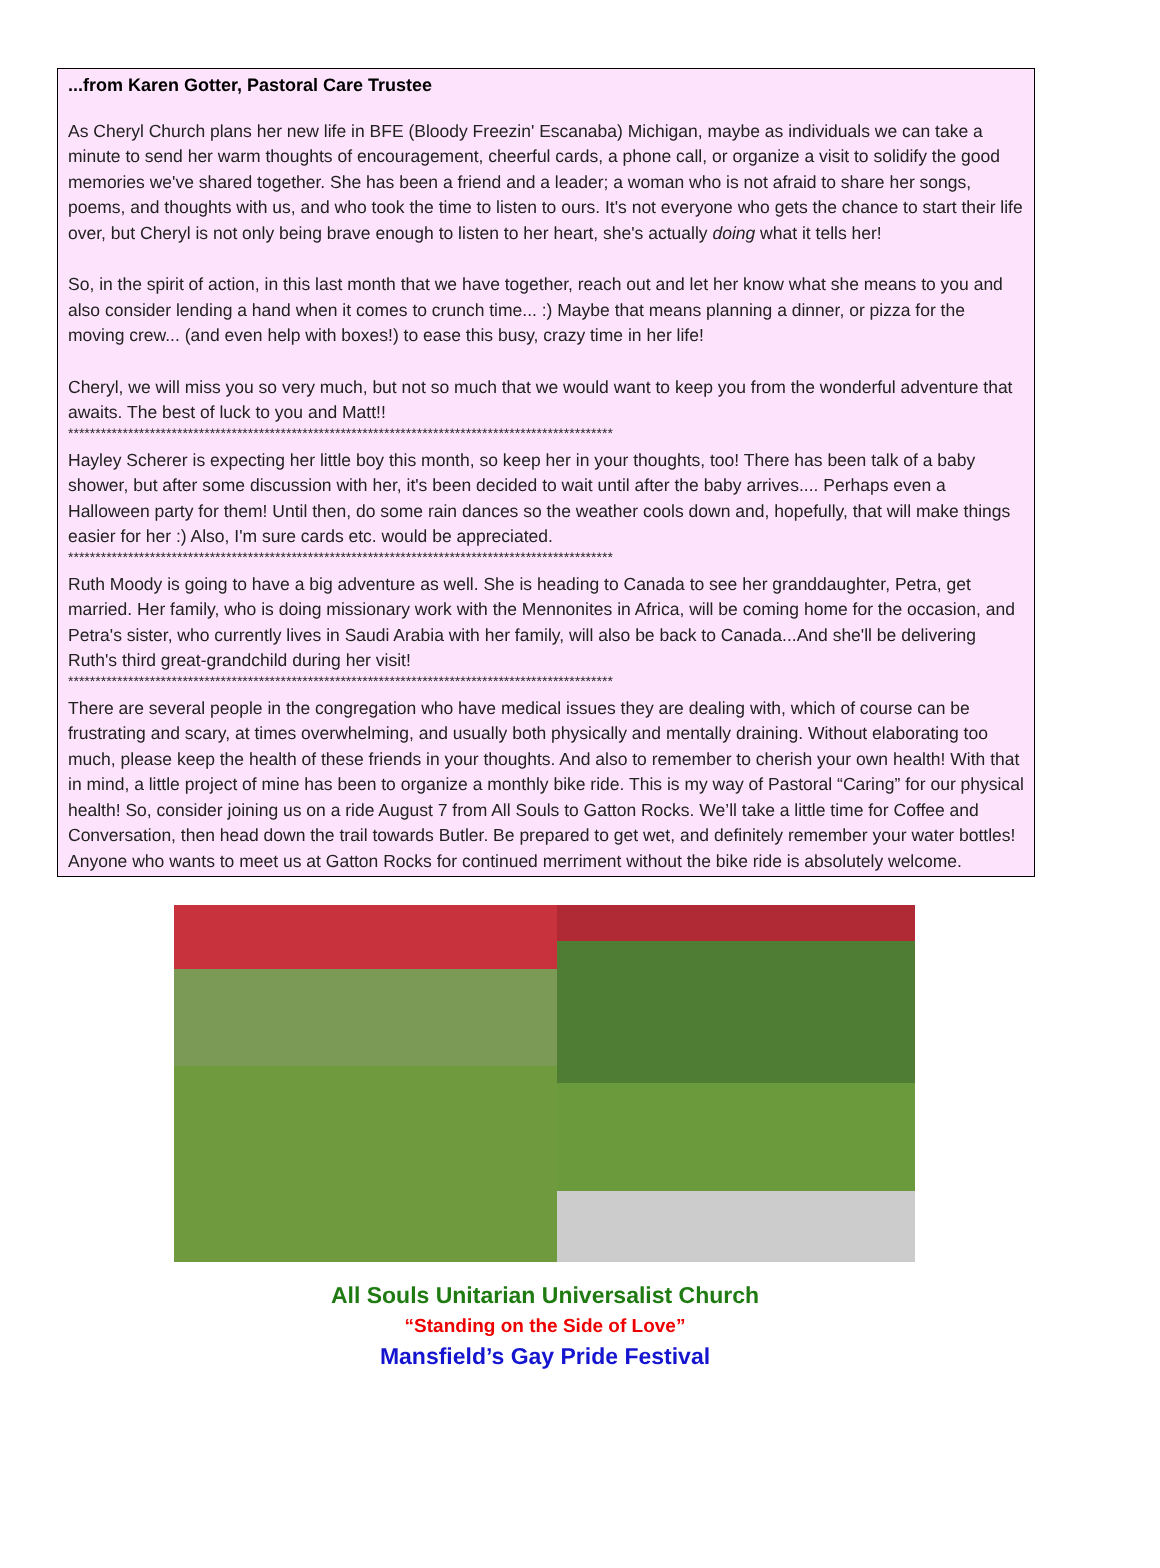...from Karen Gotter, Pastoral Care Trustee
As Cheryl Church plans her new life in BFE (Bloody Freezin' Escanaba) Michigan, maybe as individuals we can take a minute to send her warm thoughts of encouragement, cheerful cards, a phone call, or organize a visit to solidify the good memories we've shared together. She has been a friend and a leader; a woman who is not afraid to share her songs, poems, and thoughts with us, and who took the time to listen to ours. It's not everyone who gets the chance to start their life over, but Cheryl is not only being brave enough to listen to her heart, she's actually doing what it tells her!
So, in the spirit of action, in this last month that we have together, reach out and let her know what she means to you and also consider lending a hand when it comes to crunch time... :) Maybe that means planning a dinner, or pizza for the moving crew... (and even help with boxes!) to ease this busy, crazy time in her life!
Cheryl, we will miss you so very much, but not so much that we would want to keep you from the wonderful adventure that awaits. The best of luck to you and Matt!!
****************************************************************************************************
Hayley Scherer is expecting her little boy this month, so keep her in your thoughts, too! There has been talk of a baby shower, but after some discussion with her, it's been decided to wait until after the baby arrives.... Perhaps even a Halloween party for them! Until then, do some rain dances so the weather cools down and, hopefully, that will make things easier for her :) Also, I'm sure cards etc. would be appreciated.
****************************************************************************************************
Ruth Moody is going to have a big adventure as well. She is heading to Canada to see her granddaughter, Petra, get married. Her family, who is doing missionary work with the Mennonites in Africa, will be coming home for the occasion, and Petra's sister, who currently lives in Saudi Arabia with her family, will also be back to Canada...And she'll be delivering Ruth's third great-grandchild during her visit!
****************************************************************************************************
There are several people in the congregation who have medical issues they are dealing with, which of course can be frustrating and scary, at times overwhelming, and usually both physically and mentally draining. Without elaborating too much, please keep the health of these friends in your thoughts. And also to remember to cherish your own health! With that in mind, a little project of mine has been to organize a monthly bike ride. This is my way of Pastoral “Caring” for our physical health! So, consider joining us on a ride August 7 from All Souls to Gatton Rocks. We’ll take a little time for Coffee and Conversation, then head down the trail towards Butler. Be prepared to get wet, and definitely remember your water bottles! Anyone who wants to meet us at Gatton Rocks for continued merriment without the bike ride is absolutely welcome.
All Souls Unitarian Universalist Church
“Standing on the Side of Love”
Mansfield’s Gay Pride Festival